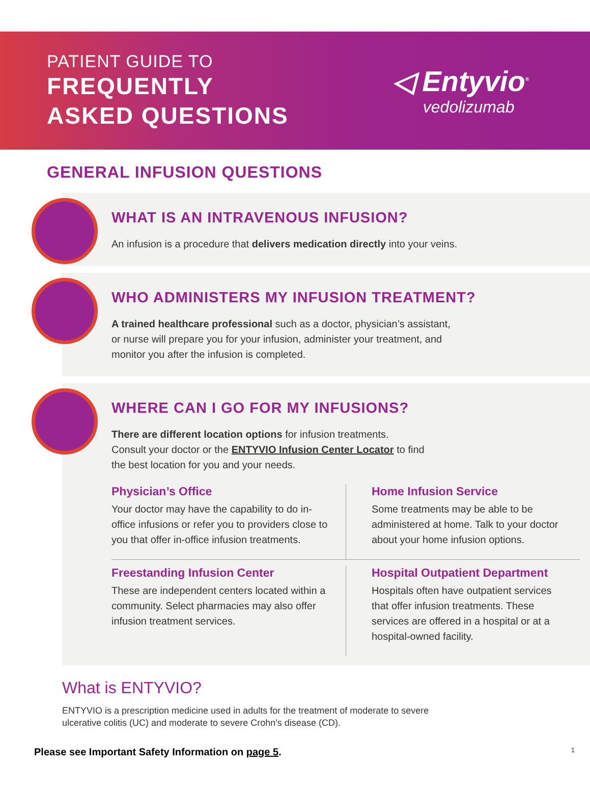PATIENT GUIDE TO
FREQUENTLY
ASKED QUESTIONS
◁ Entyvio<sup>®</sup>
vedolizumab
GENERAL INFUSION QUESTIONS
WHAT IS AN INTRAVENOUS INFUSION?
An infusion is a procedure that delivers medication directly into your veins.
WHO ADMINISTERS MY INFUSION TREATMENT?
A trained healthcare professional such as a doctor, physician’s assistant,
or nurse will prepare you for your infusion, administer your treatment, and
monitor you after the infusion is completed.
WHERE CAN I GO FOR MY INFUSIONS?
There are different location options for infusion treatments.
Consult your doctor or the ENTYVIO Infusion Center Locator to find
the best location for you and your needs.
Physician’s Office
Your doctor may have the capability to do in-office infusions or refer you to providers close to you that offer in-office infusion treatments.
Home Infusion Service
Some treatments may be able to be administered at home. Talk to your doctor about your home infusion options.
Freestanding Infusion Center
These are independent centers located within a community. Select pharmacies may also offer infusion treatment services.
Hospital Outpatient Department
Hospitals often have outpatient services that offer infusion treatments. These services are offered in a hospital or at a hospital-owned facility.
What is ENTYVIO?
ENTYVIO is a prescription medicine used in adults for the treatment of moderate to severe
ulcerative colitis (UC) and moderate to severe Crohn’s disease (CD).
Please see Important Safety Information on page 5. 1